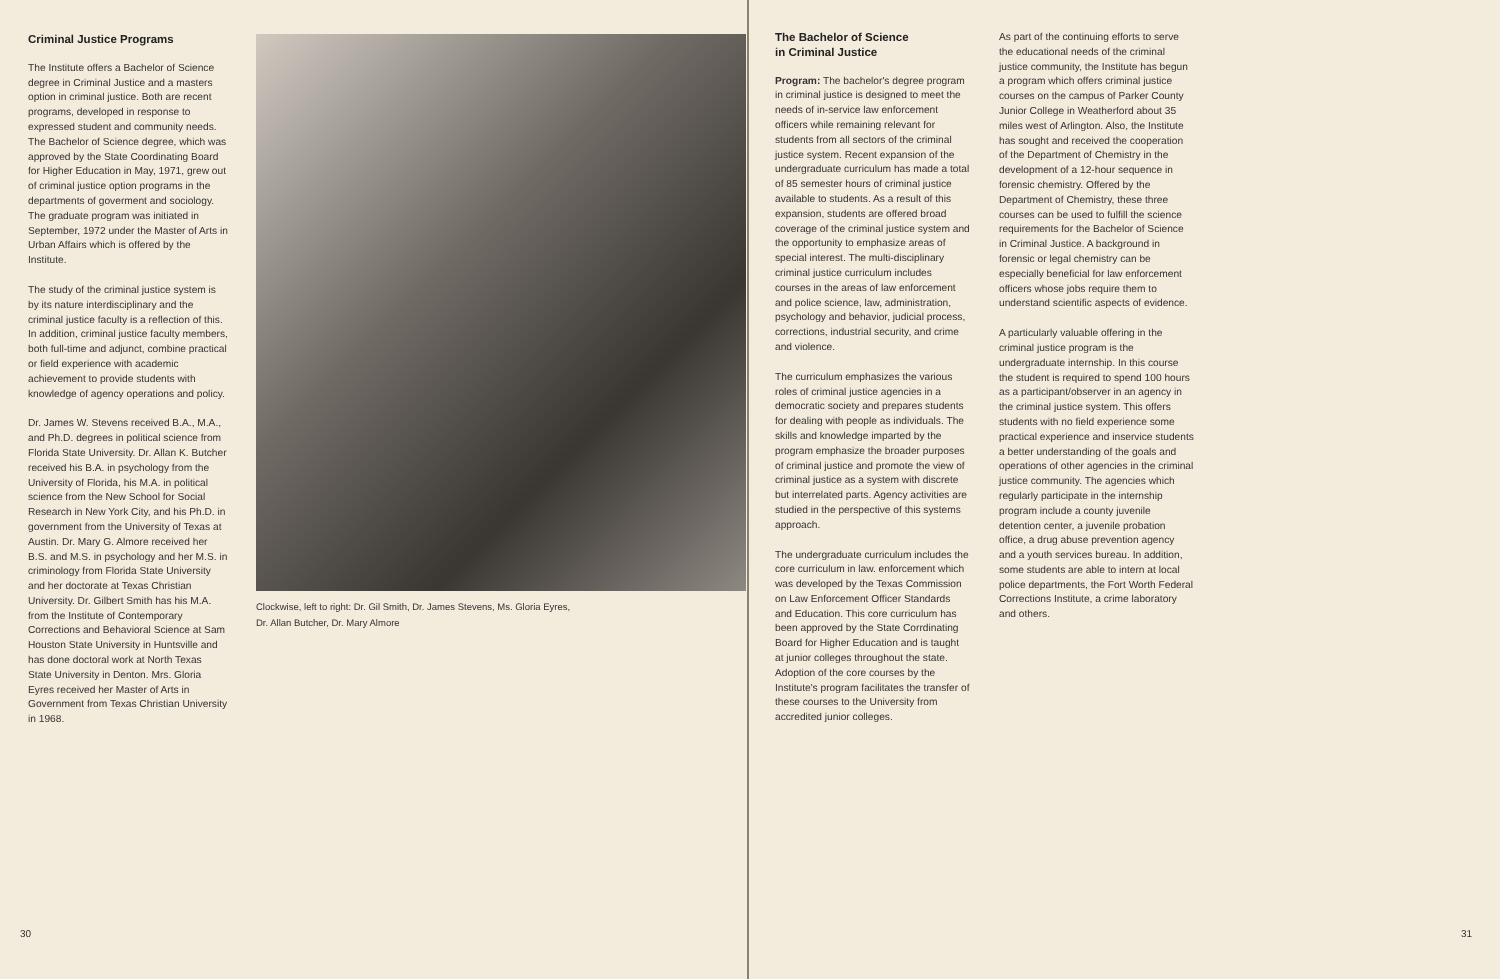Criminal Justice Programs
The Institute offers a Bachelor of Science degree in Criminal Justice and a masters option in criminal justice. Both are recent programs, developed in response to expressed student and community needs. The Bachelor of Science degree, which was approved by the State Coordinating Board for Higher Education in May, 1971, grew out of criminal justice option programs in the departments of goverment and sociology. The graduate program was initiated in September, 1972 under the Master of Arts in Urban Affairs which is offered by the Institute.
The study of the criminal justice system is by its nature interdisciplinary and the criminal justice faculty is a reflection of this. In addition, criminal justice faculty members, both full-time and adjunct, combine practical or field experience with academic achievement to provide students with knowledge of agency operations and policy.
Dr. James W. Stevens received B.A., M.A., and Ph.D. degrees in political science from Florida State University. Dr. Allan K. Butcher received his B.A. in psychology from the University of Florida, his M.A. in political science from the New School for Social Research in New York City, and his Ph.D. in government from the University of Texas at Austin. Dr. Mary G. Almore received her B.S. and M.S. in psychology and her M.S. in criminology from Florida State University and her doctorate at Texas Christian University. Dr. Gilbert Smith has his M.A. from the Institute of Contemporary Corrections and Behavioral Science at Sam Houston State University in Huntsville and has done doctoral work at North Texas State University in Denton. Mrs. Gloria Eyres received her Master of Arts in Government from Texas Christian University in 1968.
Clockwise, left to right: Dr. Gil Smith, Dr. James Stevens, Ms. Gloria Eyres,
Dr. Allan Butcher, Dr. Mary Almore
30
The Bachelor of Science
in Criminal Justice
Program: The bachelor's degree program in criminal justice is designed to meet the needs of in-service law enforcement officers while remaining relevant for students from all sectors of the criminal justice system. Recent expansion of the undergraduate curriculum has made a total of 85 semester hours of criminal justice available to students. As a result of this expansion, students are offered broad coverage of the criminal justice system and the opportunity to emphasize areas of special interest. The multi-disciplinary criminal justice curriculum includes courses in the areas of law enforcement and police science, law, administration, psychology and behavior, judicial process, corrections, industrial security, and crime and violence.
The curriculum emphasizes the various roles of criminal justice agencies in a democratic society and prepares students for dealing with people as individuals. The skills and knowledge imparted by the program emphasize the broader purposes of criminal justice and promote the view of criminal justice as a system with discrete but interrelated parts. Agency activities are studied in the perspective of this systems approach.
The undergraduate curriculum includes the core curriculum in law. enforcement which was developed by the Texas Commission on Law Enforcement Officer Standards and Education. This core curriculum has been approved by the State Corrdinating Board for Higher Education and is taught at junior colleges throughout the state. Adoption of the core courses by the Institute's program facilitates the transfer of these courses to the University from accredited junior colleges.
As part of the continuing efforts to serve the educational needs of the criminal justice community, the Institute has begun a program which offers criminal justice courses on the campus of Parker County Junior College in Weatherford about 35 miles west of Arlington. Also, the Institute has sought and received the cooperation of the Department of Chemistry in the development of a 12-hour sequence in forensic chemistry. Offered by the Department of Chemistry, these three courses can be used to fulfill the science requirements for the Bachelor of Science in Criminal Justice. A background in forensic or legal chemistry can be especially beneficial for law enforcement officers whose jobs require them to understand scientific aspects of evidence.
A particularly valuable offering in the criminal justice program is the undergraduate internship. In this course the student is required to spend 100 hours as a participant/observer in an agency in the criminal justice system. This offers students with no field experience some practical experience and inservice students a better understanding of the goals and operations of other agencies in the criminal justice community. The agencies which regularly participate in the internship program include a county juvenile detention center, a juvenile probation office, a drug abuse prevention agency and a youth services bureau. In addition, some students are able to intern at local police departments, the Fort Worth Federal Corrections Institute, a crime laboratory and others.
31